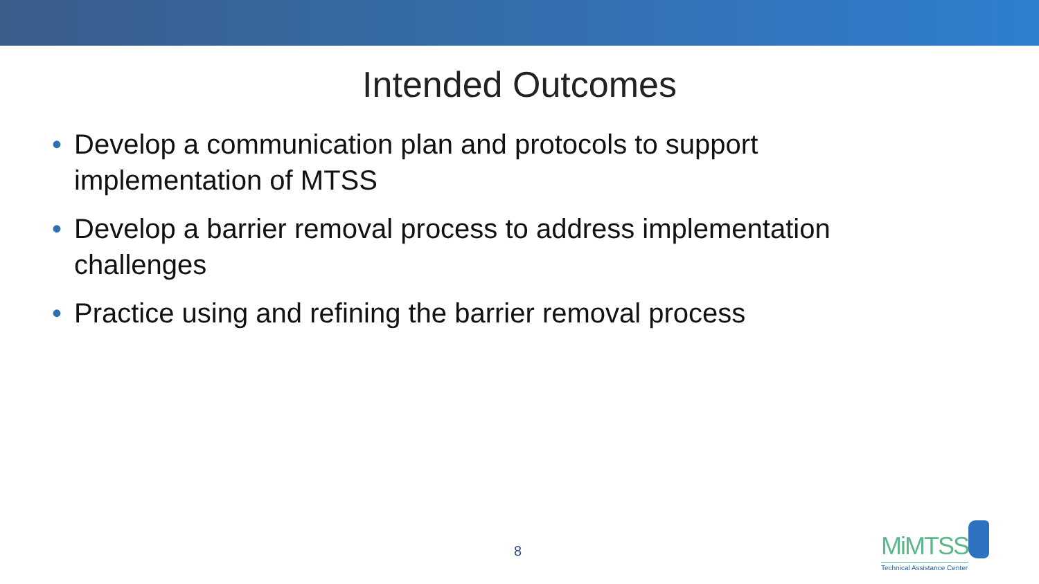Intended Outcomes
• Develop a communication plan and protocols to support implementation of MTSS
• Develop a barrier removal process to address implementation challenges
• Practice using and refining the barrier removal process
8
MiMTSS
Technical Assistance Center